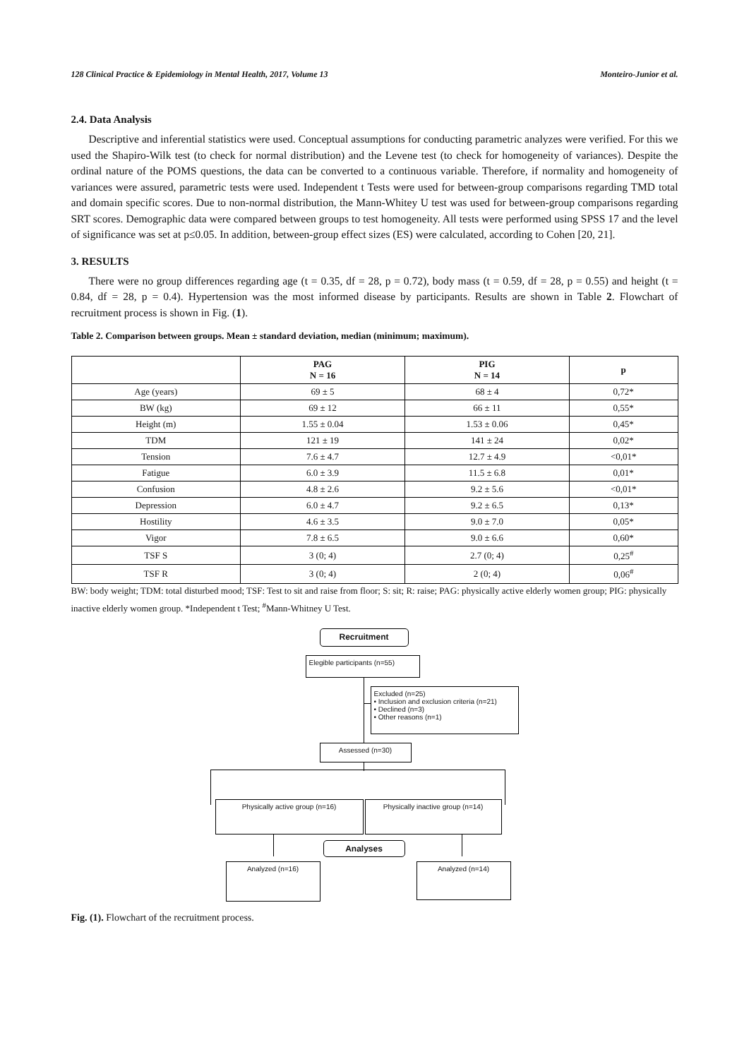128 Clinical Practice & Epidemiology in Mental Health, 2017, Volume 13 Monteiro-Junior et al.
2.4. Data Analysis
Descriptive and inferential statistics were used. Conceptual assumptions for conducting parametric analyzes were verified. For this we used the Shapiro-Wilk test (to check for normal distribution) and the Levene test (to check for homogeneity of variances). Despite the ordinal nature of the POMS questions, the data can be converted to a continuous variable. Therefore, if normality and homogeneity of variances were assured, parametric tests were used. Independent t Tests were used for between-group comparisons regarding TMD total and domain specific scores. Due to non-normal distribution, the Mann-Whitey U test was used for between-group comparisons regarding SRT scores. Demographic data were compared between groups to test homogeneity. All tests were performed using SPSS 17 and the level of significance was set at p≤0.05. In addition, between-group effect sizes (ES) were calculated, according to Cohen [20, 21].
3. RESULTS
There were no group differences regarding age (t = 0.35, df = 28, p = 0.72), body mass (t = 0.59, df = 28, p = 0.55) and height (t = 0.84, df = 28, p = 0.4). Hypertension was the most informed disease by participants. Results are shown in Table 2. Flowchart of recruitment process is shown in Fig. (1).
Table 2. Comparison between groups. Mean ± standard deviation, median (minimum; maximum).
| | PAG N = 16 | PIG N = 14 | p |
| --- | --- | --- | --- |
| Age (years) | 69 ± 5 | 68 ± 4 | 0,72* |
| BW (kg) | 69 ± 12 | 66 ± 11 | 0,55* |
| Height (m) | 1.55 ± 0.04 | 1.53 ± 0.06 | 0,45* |
| TDM | 121 ± 19 | 141 ± 24 | 0,02* |
| Tension | 7.6 ± 4.7 | 12.7 ± 4.9 | <0,01* |
| Fatigue | 6.0 ± 3.9 | 11.5 ± 6.8 | 0,01* |
| Confusion | 4.8 ± 2.6 | 9.2 ± 5.6 | <0,01* |
| Depression | 6.0 ± 4.7 | 9.2 ± 6.5 | 0,13* |
| Hostility | 4.6 ± 3.5 | 9.0 ± 7.0 | 0,05* |
| Vigor | 7.8 ± 6.5 | 9.0 ± 6.6 | 0,60* |
| TSF S | 3 (0; 4) | 2.7 (0; 4) | 0,25<sup>#</sup> |
| TSF R | 3 (0; 4) | 2 (0; 4) | 0,06<sup>#</sup> |
BW: body weight; TDM: total disturbed mood; TSF: Test to sit and raise from floor; S: sit; R: raise; PAG: physically active elderly women group; PIG: physically inactive elderly women group. *Independent t Test; <sup>#</sup>Mann-Whitney U Test.
Recruitment
Elegible participants (n=55)
Excluded (n=25)
• Inclusion and exclusion criteria (n=21)
• Declined (n=3)
• Other reasons (n=1)
Assessed (n=30)
Physically active group (n=16) Physically inactive group (n=14)
Analyses
Analyzed (n=16) Analyzed (n=14)
Fig. (1). Flowchart of the recruitment process.